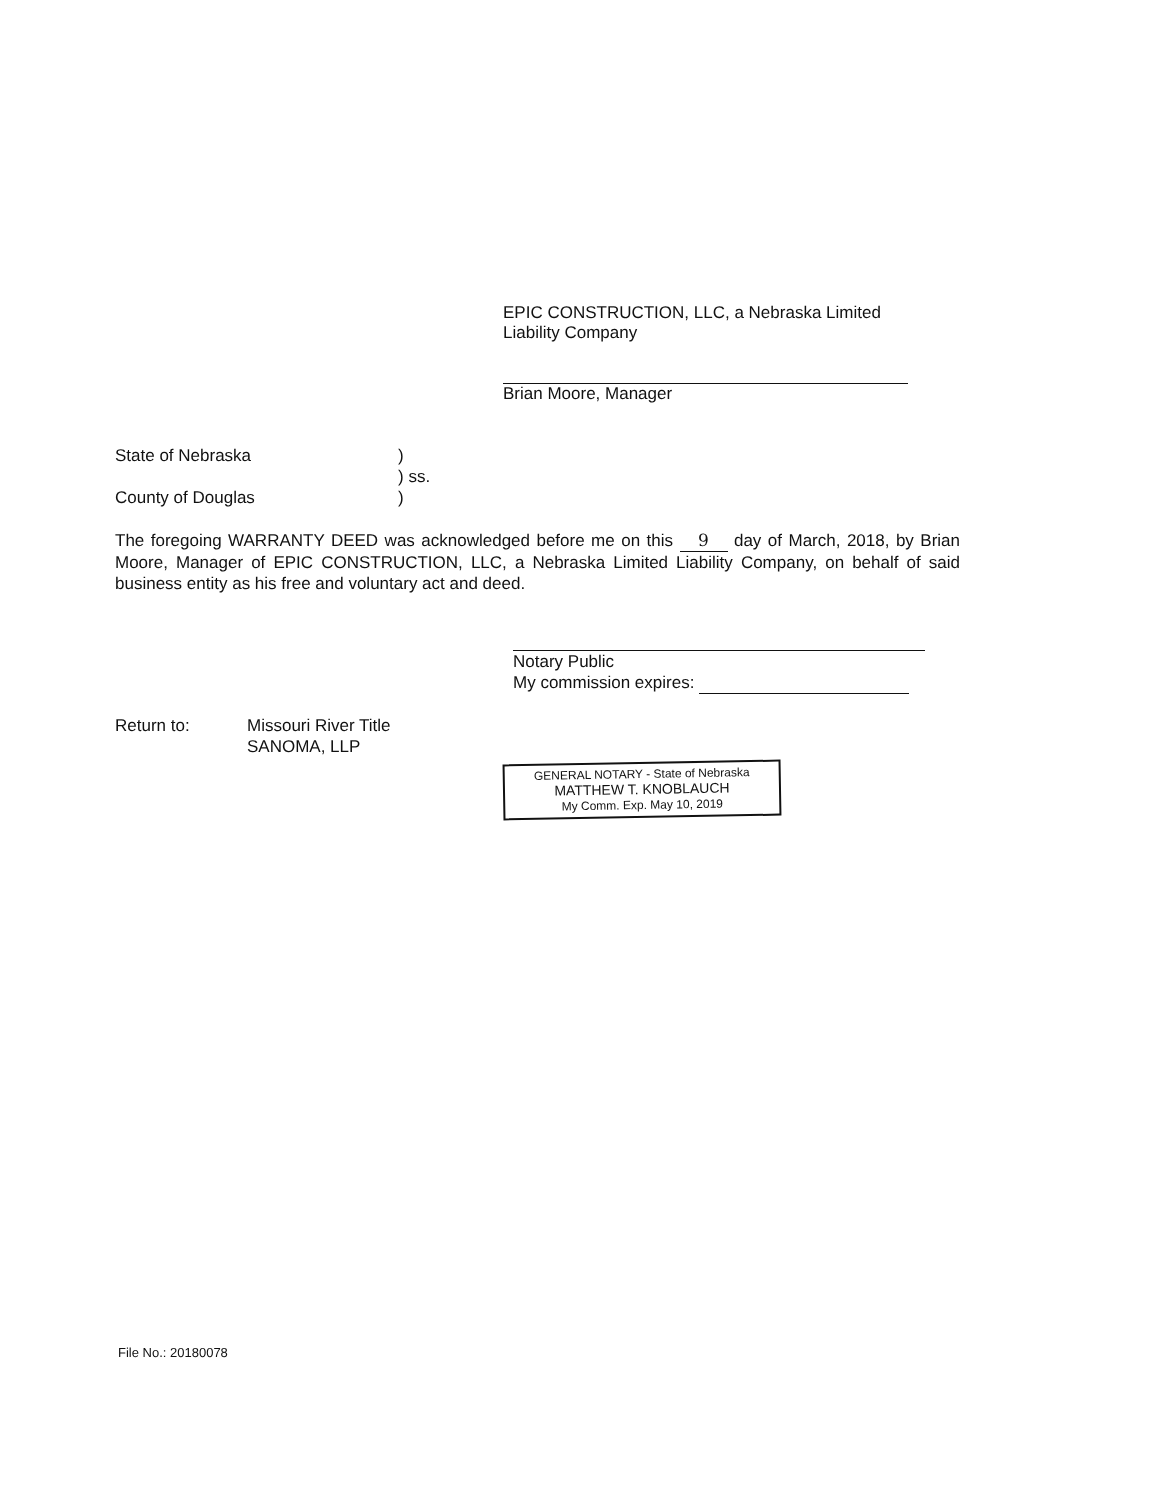EPIC CONSTRUCTION, LLC, a Nebraska Limited Liability Company
Brian Moore, Manager
State of Nebraska)
) ss.
County of Douglas)
The foregoing WARRANTY DEED was acknowledged before me on this 9 day of March, 2018, by Brian Moore, Manager of EPIC CONSTRUCTION, LLC, a Nebraska Limited Liability Company, on behalf of said business entity as his free and voluntary act and deed.
Notary Public
My commission expires:
Return to: Missouri River Title
SANOMA, LLP
GENERAL NOTARY - State of Nebraska
MATTHEW T. KNOBLAUCH
My Comm. Exp. May 10, 2019
File No.: 20180078